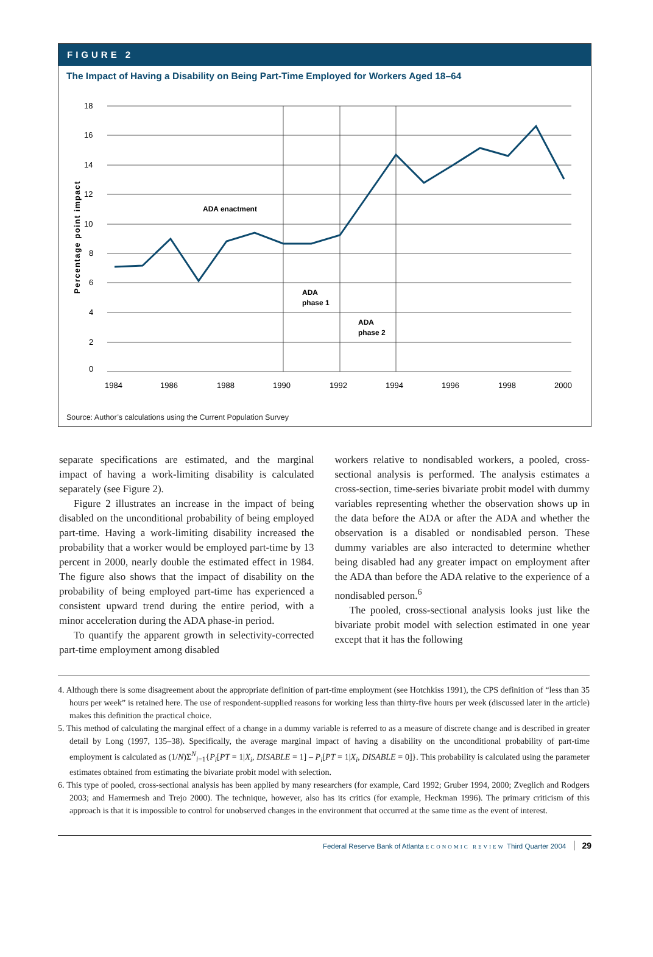FIGURE 2
The Impact of Having a Disability on Being Part-Time Employed for Workers Aged 18–64
18
16
14
12
10
8
6
4
2
0
1984
1986
1988
1990
1992
1994
1996
1998
2000
Percentage point impact
ADA enactment
ADA
phase 1
ADA
phase 2
Source: Author’s calculations using the Current Population Survey
separate specifications are estimated, and the marginal impact of having a work-limiting disability is calculated separately (see Figure 2).
Figure 2 illustrates an increase in the impact of being disabled on the unconditional probability of being employed part-time. Having a work-limiting disability increased the probability that a worker would be employed part-time by 13 percent in 2000, nearly double the estimated effect in 1984. The figure also shows that the impact of disability on the probability of being employed part-time has experienced a consistent upward trend during the entire period, with a minor acceleration during the ADA phase-in period.
To quantify the apparent growth in selectivity-corrected part-time employment among disabled
workers relative to nondisabled workers, a pooled, cross-sectional analysis is performed. The analysis estimates a cross-section, time-series bivariate probit model with dummy variables representing whether the observation shows up in the data before the ADA or after the ADA and whether the observation is a disabled or nondisabled person. These dummy variables are also interacted to determine whether being disabled had any greater impact on employment after the ADA than before the ADA relative to the experience of a nondisabled person.<sup>6</sup>
The pooled, cross-sectional analysis looks just like the bivariate probit model with selection estimated in one year except that it has the following
4. Although there is some disagreement about the appropriate definition of part-time employment (see Hotchkiss 1991), the CPS definition of “less than 35 hours per week” is retained here. The use of respondent-supplied reasons for working less than thirty-five hours per week (discussed later in the article) makes this definition the practical choice.
5. This method of calculating the marginal effect of a change in a dummy variable is referred to as a measure of discrete change and is described in greater detail by Long (1997, 135–38). Specifically, the average marginal impact of having a disability on the unconditional probability of part-time employment is calculated as (1/N)Σ<sup>N</sup><sub>i=1</sub>{P<sub>i</sub>[PT = 1|X<sub>i</sub>, DISABLE = 1] – P<sub>i</sub>[PT = 1|X<sub>i</sub>, DISABLE = 0]}. This probability is calculated using the parameter estimates obtained from estimating the bivariate probit model with selection.
6. This type of pooled, cross-sectional analysis has been applied by many researchers (for example, Card 1992; Gruber 1994, 2000; Zveglich and Rodgers 2003; and Hamermesh and Trejo 2000). The technique, however, also has its critics (for example, Heckman 1996). The primary criticism of this approach is that it is impossible to control for unobserved changes in the environment that occurred at the same time as the event of interest.
Federal Reserve Bank of Atlanta ECONOMIC REVIEW Third Quarter 2004 29